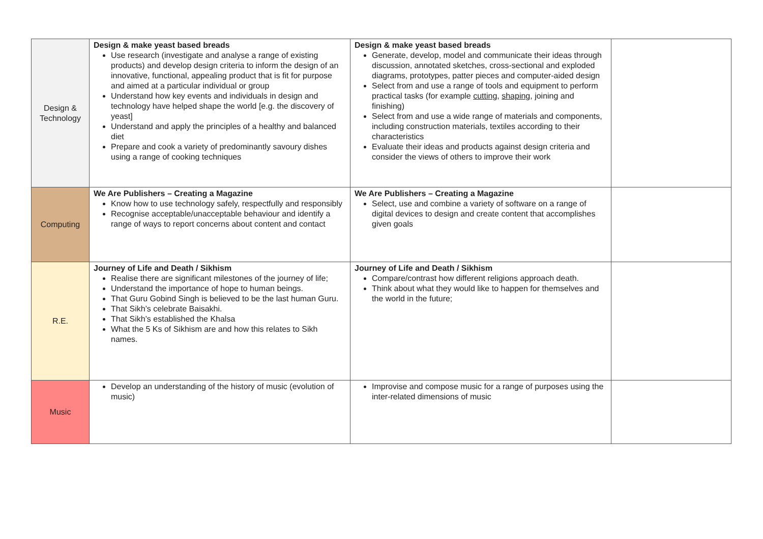| Design & Technology | Design & make yeast based breads Use research (investigate and analyse a range of existing products) and develop design criteria to inform the design of an innovative, functional, appealing product that is fit for purpose and aimed at a particular individual or group Understand how key events and individuals in design and technology have helped shape the world [e.g. the discovery of yeast] Understand and apply the principles of a healthy and balanced diet Prepare and cook a variety of predominantly savoury dishes using a range of cooking techniques | Design & make yeast based breads Generate, develop, model and communicate their ideas through discussion, annotated sketches, cross-sectional and exploded diagrams, prototypes, patter pieces and computer-aided design Select from and use a range of tools and equipment to perform practical tasks (for example cutting , shaping , joining and finishing) Select from and use a wide range of materials and components, including construction materials, textiles according to their characteristics Evaluate their ideas and products against design criteria and consider the views of others to improve their work | |
| Computing | We Are Publishers – Creating a Magazine Know how to use technology safely, respectfully and responsibly Recognise acceptable/unacceptable behaviour and identify a range of ways to report concerns about content and contact | We Are Publishers – Creating a Magazine Select, use and combine a variety of software on a range of digital devices to design and create content that accomplishes given goals | |
| R.E. | Journey of Life and Death / Sikhism Realise there are significant milestones of the journey of life; Understand the importance of hope to human beings. That Guru Gobind Singh is believed to be the last human Guru. That Sikh’s celebrate Baisakhi. That Sikh’s established the Khalsa What the 5 Ks of Sikhism are and how this relates to Sikh names. | Journey of Life and Death / Sikhism Compare/contrast how different religions approach death. Think about what they would like to happen for themselves and the world in the future; | |
| Music | Develop an understanding of the history of music (evolution of music) | Improvise and compose music for a range of purposes using the inter-related dimensions of music | |